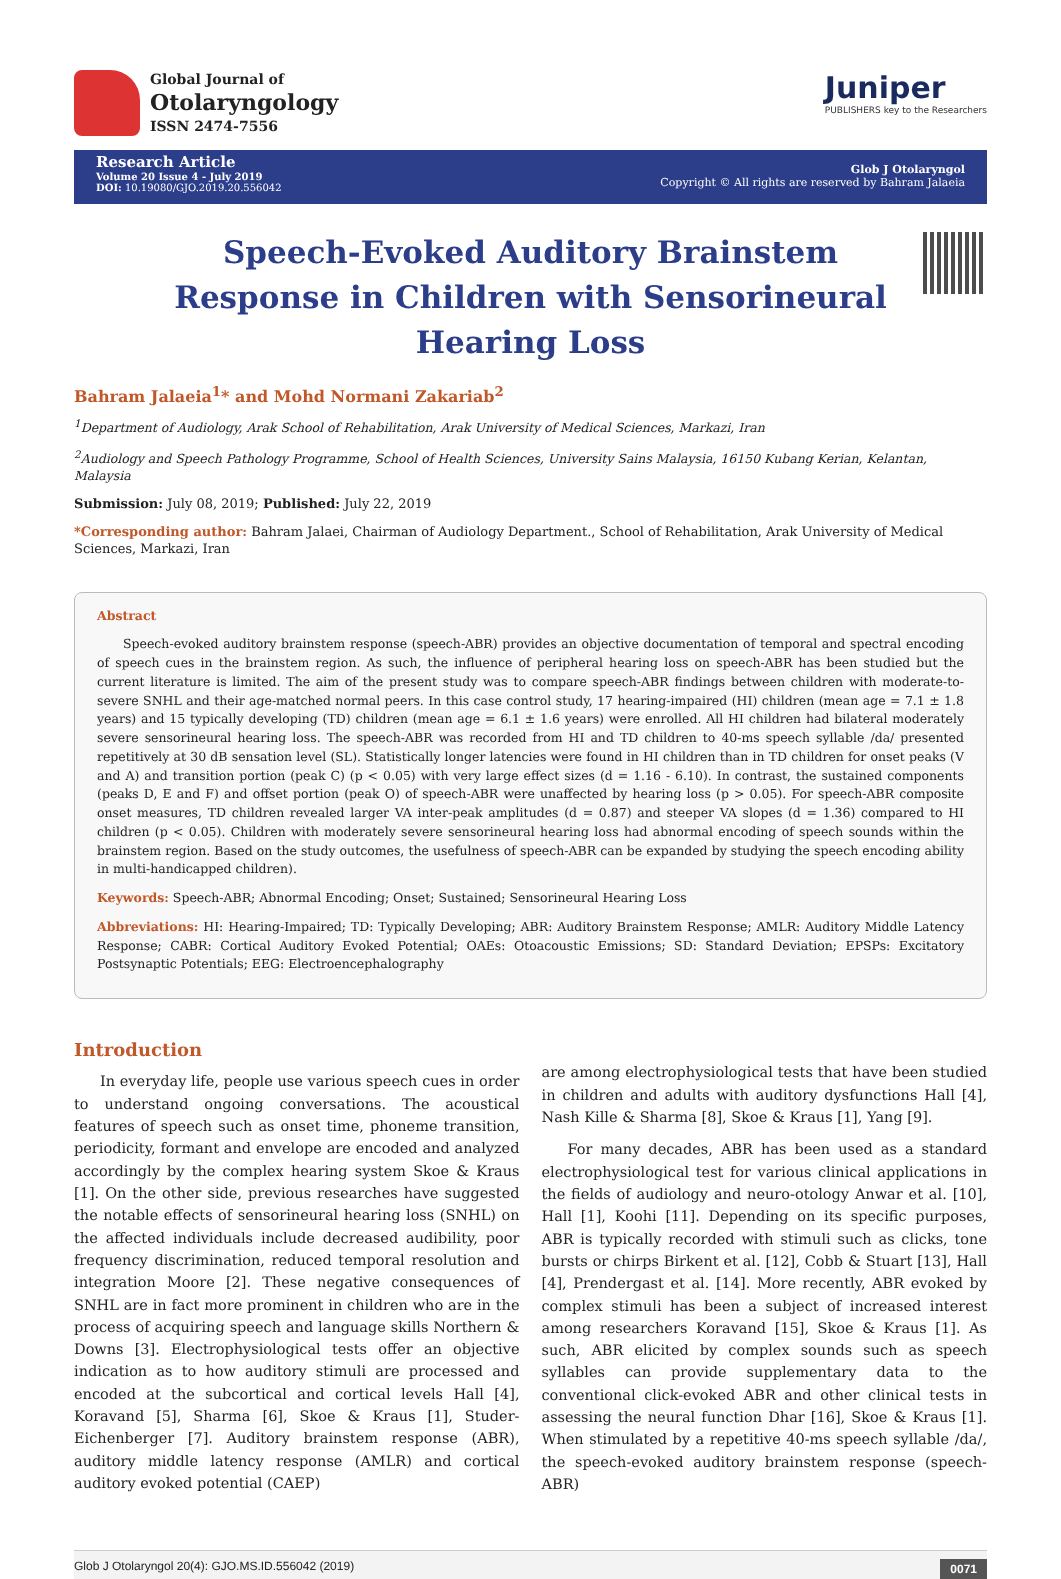Global Journal of
Otolaryngology
ISSN 2474-7556
Juniper
PUBLISHERS key to the Researchers
Research Article
Volume 20 Issue 4 - July 2019
DOI: 10.19080/GJO.2019.20.556042
Glob J Otolaryngol
Copyright © All rights are reserved by Bahram Jalaeia
Speech-Evoked Auditory Brainstem Response in Children with Sensorineural Hearing Loss
Bahram Jalaeia<sup>1</sup>* and Mohd Normani Zakariab<sup>2</sup>
<sup>1</sup> Department of Audiology, Arak School of Rehabilitation, Arak University of Medical Sciences, Markazi, Iran
<sup>2</sup> Audiology and Speech Pathology Programme, School of Health Sciences, University Sains Malaysia, 16150 Kubang Kerian, Kelantan, Malaysia
Submission: July 08, 2019; Published: July 22, 2019
*Corresponding author: Bahram Jalaei, Chairman of Audiology Department., School of Rehabilitation, Arak University of Medical Sciences, Markazi, Iran
Abstract
Speech-evoked auditory brainstem response (speech-ABR) provides an objective documentation of temporal and spectral encoding of speech cues in the brainstem region. As such, the influence of peripheral hearing loss on speech-ABR has been studied but the current literature is limited. The aim of the present study was to compare speech-ABR findings between children with moderate-to-severe SNHL and their age-matched normal peers. In this case control study, 17 hearing-impaired (HI) children (mean age = 7.1 ± 1.8 years) and 15 typically developing (TD) children (mean age = 6.1 ± 1.6 years) were enrolled. All HI children had bilateral moderately severe sensorineural hearing loss. The speech-ABR was recorded from HI and TD children to 40-ms speech syllable /da/ presented repetitively at 30 dB sensation level (SL). Statistically longer latencies were found in HI children than in TD children for onset peaks (V and A) and transition portion (peak C) (p < 0.05) with very large effect sizes (d = 1.16 - 6.10). In contrast, the sustained components (peaks D, E and F) and offset portion (peak O) of speech-ABR were unaffected by hearing loss (p > 0.05). For speech-ABR composite onset measures, TD children revealed larger VA inter-peak amplitudes (d = 0.87) and steeper VA slopes (d = 1.36) compared to HI children (p < 0.05). Children with moderately severe sensorineural hearing loss had abnormal encoding of speech sounds within the brainstem region. Based on the study outcomes, the usefulness of speech-ABR can be expanded by studying the speech encoding ability in multi-handicapped children).
Keywords: Speech-ABR; Abnormal Encoding; Onset; Sustained; Sensorineural Hearing Loss
Abbreviations: HI: Hearing-Impaired; TD: Typically Developing; ABR: Auditory Brainstem Response; AMLR: Auditory Middle Latency Response; CABR: Cortical Auditory Evoked Potential; OAEs: Otoacoustic Emissions; SD: Standard Deviation; EPSPs: Excitatory Postsynaptic Potentials; EEG: Electroencephalography
Introduction
In everyday life, people use various speech cues in order to understand ongoing conversations. The acoustical features of speech such as onset time, phoneme transition, periodicity, formant and envelope are encoded and analyzed accordingly by the complex hearing system Skoe & Kraus [1]. On the other side, previous researches have suggested the notable effects of sensorineural hearing loss (SNHL) on the affected individuals include decreased audibility, poor frequency discrimination, reduced temporal resolution and integration Moore [2]. These negative consequences of SNHL are in fact more prominent in children who are in the process of acquiring speech and language skills Northern & Downs [3]. Electrophysiological tests offer an objective indication as to how auditory stimuli are processed and encoded at the subcortical and cortical levels Hall [4], Koravand [5], Sharma [6], Skoe & Kraus [1], Studer-Eichenberger [7]. Auditory brainstem response (ABR), auditory middle latency response (AMLR) and cortical auditory evoked potential (CAEP)
are among electrophysiological tests that have been studied in children and adults with auditory dysfunctions Hall [4], Nash Kille & Sharma [8], Skoe & Kraus [1], Yang [9].
For many decades, ABR has been used as a standard electrophysiological test for various clinical applications in the fields of audiology and neuro-otology Anwar et al. [10], Hall [1], Koohi [11]. Depending on its specific purposes, ABR is typically recorded with stimuli such as clicks, tone bursts or chirps Birkent et al. [12], Cobb & Stuart [13], Hall [4], Prendergast et al. [14]. More recently, ABR evoked by complex stimuli has been a subject of increased interest among researchers Koravand [15], Skoe & Kraus [1]. As such, ABR elicited by complex sounds such as speech syllables can provide supplementary data to the conventional click-evoked ABR and other clinical tests in assessing the neural function Dhar [16], Skoe & Kraus [1]. When stimulated by a repetitive 40-ms speech syllable /da/, the speech-evoked auditory brainstem response (speech-ABR)
Glob J Otolaryngol 20(4): GJO.MS.ID.556042 (2019) 0071